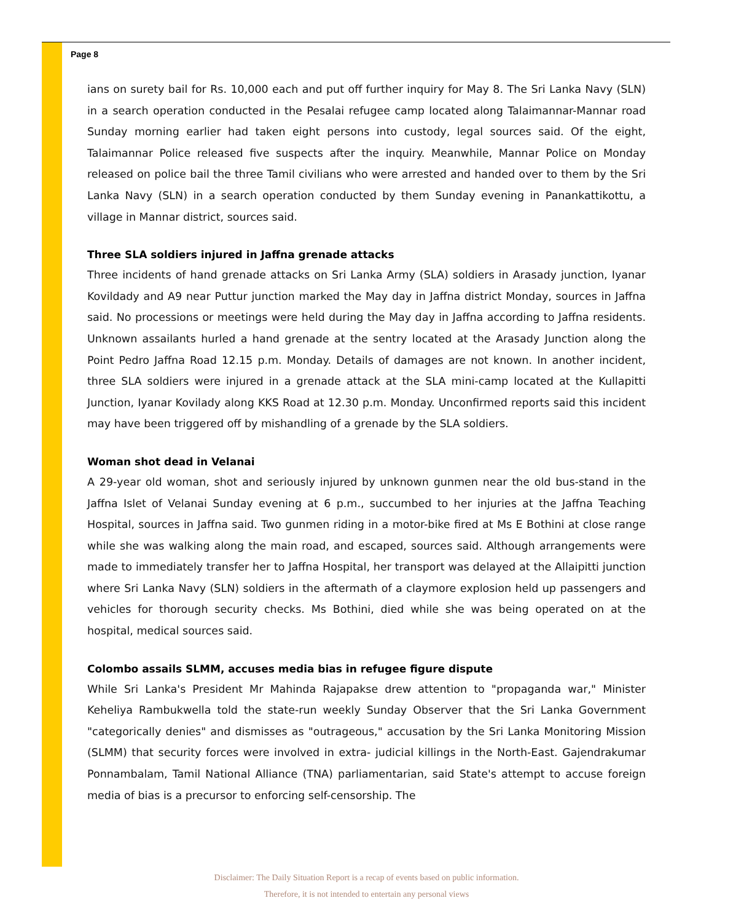Page 8
ians on surety bail for Rs. 10,000 each and put off further inquiry for May 8. The Sri Lanka Navy (SLN) in a search operation conducted in the Pesalai refugee camp located along Talaimannar-Mannar road Sunday morning earlier had taken eight persons into custody, legal sources said. Of the eight, Talaimannar Police released five suspects after the inquiry. Meanwhile, Mannar Police on Monday released on police bail the three Tamil civilians who were arrested and handed over to them by the Sri Lanka Navy (SLN) in a search operation conducted by them Sunday evening in Panankattikottu, a village in Mannar district, sources said.
Three SLA soldiers injured in Jaffna grenade attacks
Three incidents of hand grenade attacks on Sri Lanka Army (SLA) soldiers in Arasady junction, Iyanar Kovildady and A9 near Puttur junction marked the May day in Jaffna district Monday, sources in Jaffna said. No processions or meetings were held during the May day in Jaffna according to Jaffna residents. Unknown assailants hurled a hand grenade at the sentry located at the Arasady Junction along the Point Pedro Jaffna Road 12.15 p.m. Monday. Details of damages are not known. In another incident, three SLA soldiers were injured in a grenade attack at the SLA mini-camp located at the Kullapitti Junction, Iyanar Kovilady along KKS Road at 12.30 p.m. Monday. Unconfirmed reports said this incident may have been triggered off by mishandling of a grenade by the SLA soldiers.
Woman shot dead in Velanai
A 29-year old woman, shot and seriously injured by unknown gunmen near the old bus-stand in the Jaffna Islet of Velanai Sunday evening at 6 p.m., succumbed to her injuries at the Jaffna Teaching Hospital, sources in Jaffna said. Two gunmen riding in a motor-bike fired at Ms E Bothini at close range while she was walking along the main road, and escaped, sources said. Although arrangements were made to immediately transfer her to Jaffna Hospital, her transport was delayed at the Allaipitti junction where Sri Lanka Navy (SLN) soldiers in the aftermath of a claymore explosion held up passengers and vehicles for thorough security checks. Ms Bothini, died while she was being operated on at the hospital, medical sources said.
Colombo assails SLMM, accuses media bias in refugee figure dispute
While Sri Lanka's President Mr Mahinda Rajapakse drew attention to "propaganda war," Minister Keheliya Rambukwella told the state-run weekly Sunday Observer that the Sri Lanka Government "categorically denies" and dismisses as "outrageous," accusation by the Sri Lanka Monitoring Mission (SLMM) that security forces were involved in extra- judicial killings in the North-East. Gajendrakumar Ponnambalam, Tamil National Alliance (TNA) parliamentarian, said State's attempt to accuse foreign media of bias is a precursor to enforcing self-censorship. The
Disclaimer: The Daily Situation Report is a recap of events based on public information.
Therefore, it is not intended to entertain any personal views